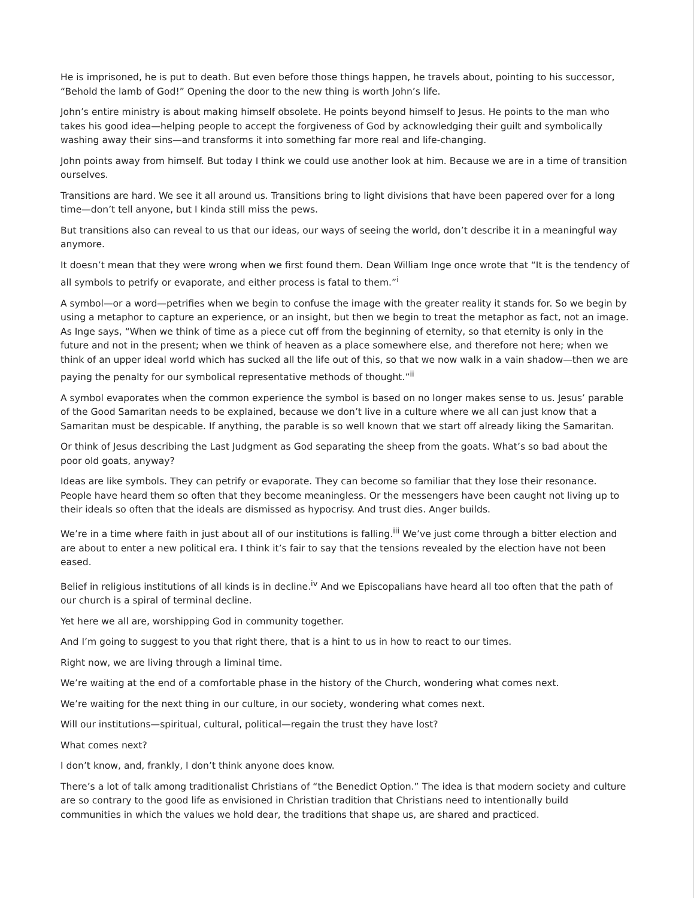He is imprisoned, he is put to death. But even before those things happen, he travels about, pointing to his successor, “Behold the lamb of God!” Opening the door to the new thing is worth John’s life.
John’s entire ministry is about making himself obsolete. He points beyond himself to Jesus. He points to the man who takes his good idea—helping people to accept the forgiveness of God by acknowledging their guilt and symbolically washing away their sins—and transforms it into something far more real and life-changing.
John points away from himself. But today I think we could use another look at him. Because we are in a time of transition ourselves.
Transitions are hard. We see it all around us. Transitions bring to light divisions that have been papered over for a long time—don’t tell anyone, but I kinda still miss the pews.
But transitions also can reveal to us that our ideas, our ways of seeing the world, don’t describe it in a meaningful way anymore.
It doesn’t mean that they were wrong when we first found them. Dean William Inge once wrote that “It is the tendency of all symbols to petrify or evaporate, and either process is fatal to them.”<sup>i</sup>
A symbol—or a word—petrifies when we begin to confuse the image with the greater reality it stands for. So we begin by using a metaphor to capture an experience, or an insight, but then we begin to treat the metaphor as fact, not an image. As Inge says, “When we think of time as a piece cut off from the beginning of eternity, so that eternity is only in the future and not in the present; when we think of heaven as a place somewhere else, and therefore not here; when we think of an upper ideal world which has sucked all the life out of this, so that we now walk in a vain shadow—then we are paying the penalty for our symbolical representative methods of thought.”<sup>ii</sup>
A symbol evaporates when the common experience the symbol is based on no longer makes sense to us. Jesus’ parable of the Good Samaritan needs to be explained, because we don’t live in a culture where we all can just know that a Samaritan must be despicable. If anything, the parable is so well known that we start off already liking the Samaritan.
Or think of Jesus describing the Last Judgment as God separating the sheep from the goats. What’s so bad about the poor old goats, anyway?
Ideas are like symbols. They can petrify or evaporate. They can become so familiar that they lose their resonance. People have heard them so often that they become meaningless. Or the messengers have been caught not living up to their ideals so often that the ideals are dismissed as hypocrisy. And trust dies. Anger builds.
We’re in a time where faith in just about all of our institutions is falling.<sup>iii</sup> We’ve just come through a bitter election and are about to enter a new political era. I think it’s fair to say that the tensions revealed by the election have not been eased.
Belief in religious institutions of all kinds is in decline.<sup>iv</sup> And we Episcopalians have heard all too often that the path of our church is a spiral of terminal decline.
Yet here we all are, worshipping God in community together.
And I’m going to suggest to you that right there, that is a hint to us in how to react to our times.
Right now, we are living through a liminal time.
We’re waiting at the end of a comfortable phase in the history of the Church, wondering what comes next.
We’re waiting for the next thing in our culture, in our society, wondering what comes next.
Will our institutions—spiritual, cultural, political—regain the trust they have lost?
What comes next?
I don’t know, and, frankly, I don’t think anyone does know.
There’s a lot of talk among traditionalist Christians of “the Benedict Option.” The idea is that modern society and culture are so contrary to the good life as envisioned in Christian tradition that Christians need to intentionally build communities in which the values we hold dear, the traditions that shape us, are shared and practiced.